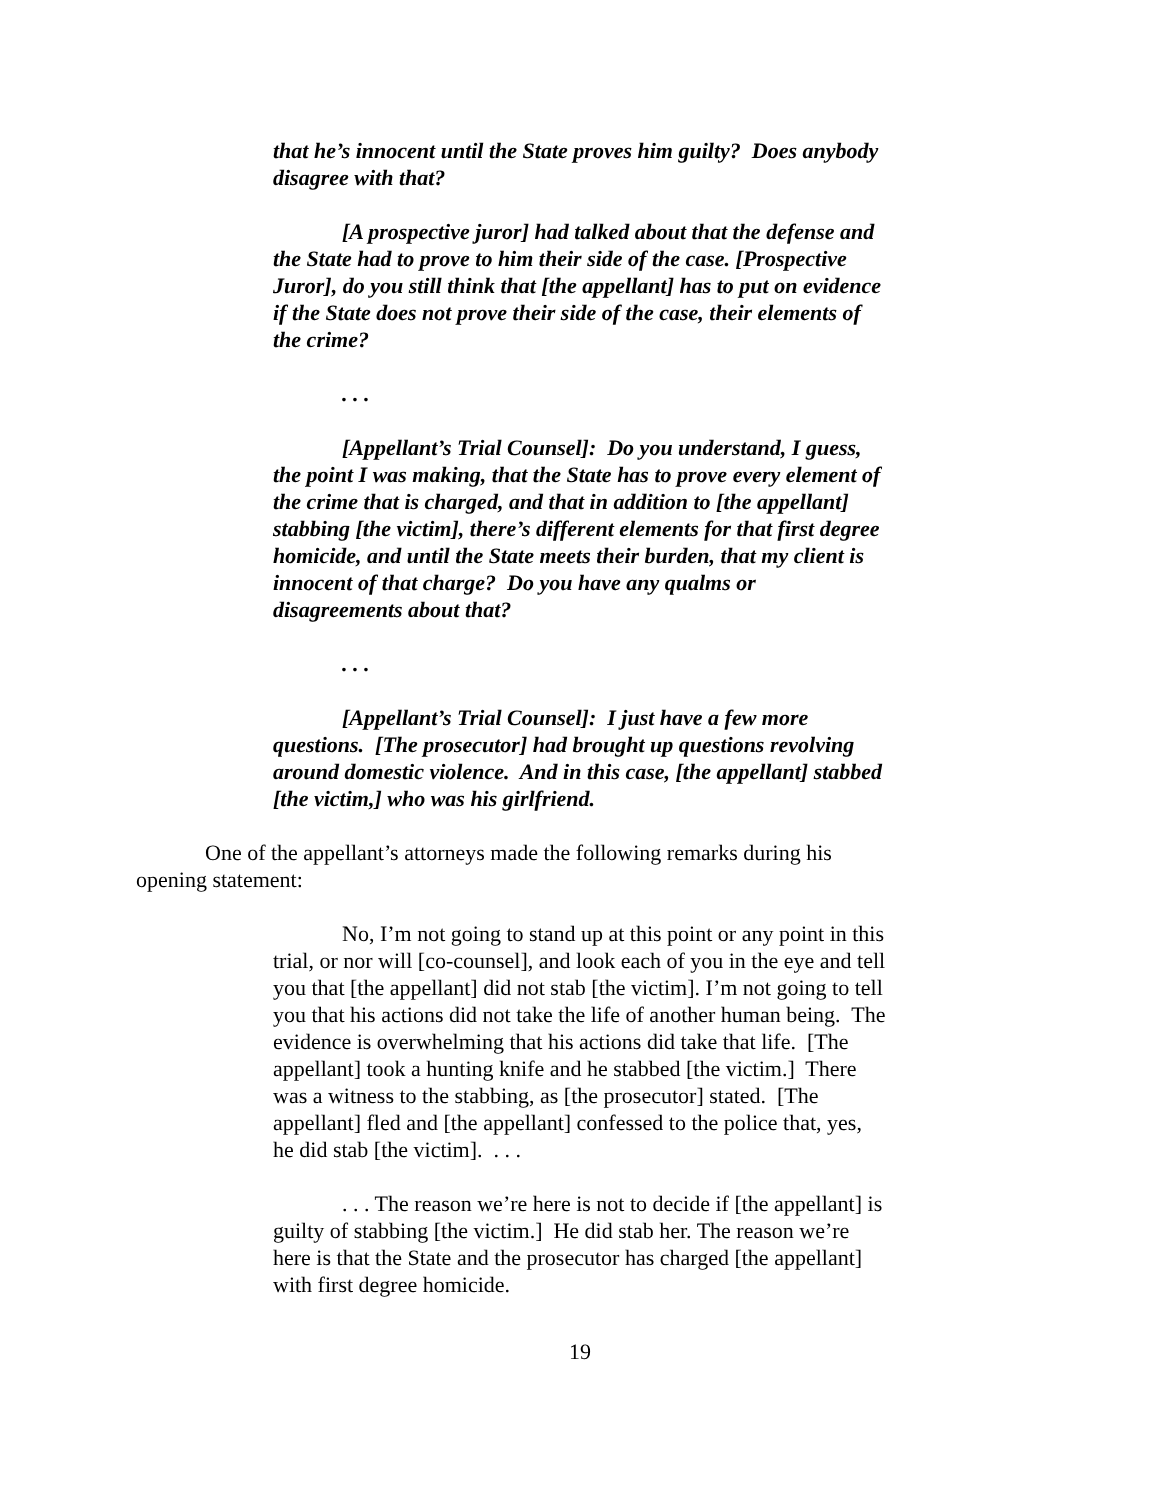that he’s innocent until the State proves him guilty? Does anybody disagree with that?
[A prospective juror] had talked about that the defense and the State had to prove to him their side of the case. [Prospective Juror], do you still think that [the appellant] has to put on evidence if the State does not prove their side of the case, their elements of the crime?
. . .
[Appellant’s Trial Counsel]: Do you understand, I guess, the point I was making, that the State has to prove every element of the crime that is charged, and that in addition to [the appellant] stabbing [the victim], there’s different elements for that first degree homicide, and until the State meets their burden, that my client is innocent of that charge? Do you have any qualms or disagreements about that?
. . .
[Appellant’s Trial Counsel]: I just have a few more questions. [The prosecutor] had brought up questions revolving around domestic violence. And in this case, [the appellant] stabbed [the victim,] who was his girlfriend.
One of the appellant’s attorneys made the following remarks during his opening statement:
No, I’m not going to stand up at this point or any point in this trial, or nor will [co-counsel], and look each of you in the eye and tell you that [the appellant] did not stab [the victim]. I’m not going to tell you that his actions did not take the life of another human being. The evidence is overwhelming that his actions did take that life. [The appellant] took a hunting knife and he stabbed [the victim.] There was a witness to the stabbing, as [the prosecutor] stated. [The appellant] fled and [the appellant] confessed to the police that, yes, he did stab [the victim]. . . .
. . . The reason we’re here is not to decide if [the appellant] is guilty of stabbing [the victim.] He did stab her. The reason we’re here is that the State and the prosecutor has charged [the appellant] with first degree homicide.
19